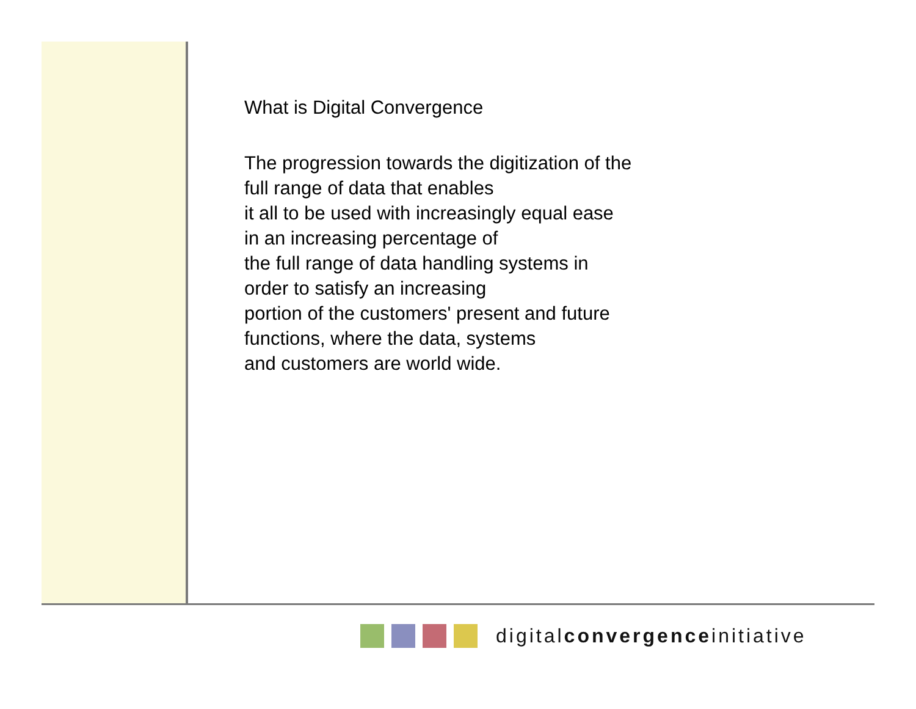What is Digital Convergence
The progression towards the digitization of the
full range of data that enables
it all to be used with increasingly equal ease
in an increasing percentage of
the full range of data handling systems in
order to satisfy an increasing
portion of the customers' present and future
functions, where the data, systems
and customers are world wide.
digitalconvergenceinitiative